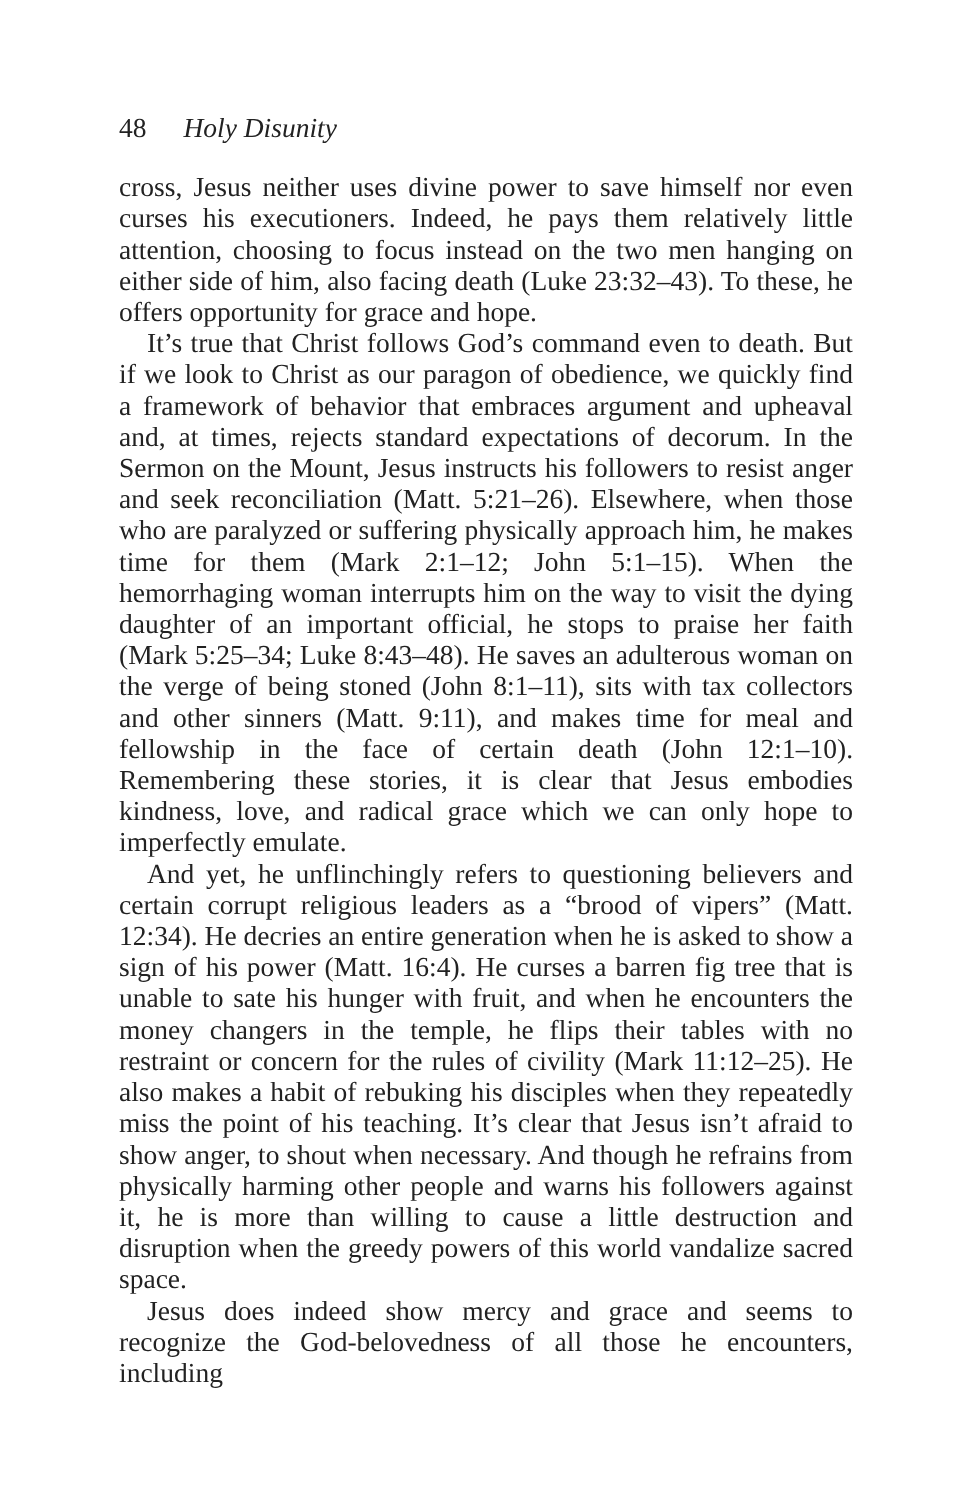48 Holy Disunity
cross, Jesus neither uses divine power to save himself nor even curses his executioners. Indeed, he pays them relatively little attention, choosing to focus instead on the two men hanging on either side of him, also facing death (Luke 23:32–43). To these, he offers opportunity for grace and hope.
It’s true that Christ follows God’s command even to death. But if we look to Christ as our paragon of obedience, we quickly find a framework of behavior that embraces argument and upheaval and, at times, rejects standard expectations of decorum. In the Sermon on the Mount, Jesus instructs his followers to resist anger and seek reconciliation (Matt. 5:21–26). Elsewhere, when those who are paralyzed or suffering physically approach him, he makes time for them (Mark 2:1–12; John 5:1–15). When the hemorrhaging woman interrupts him on the way to visit the dying daughter of an important official, he stops to praise her faith (Mark 5:25–34; Luke 8:43–48). He saves an adulterous woman on the verge of being stoned (John 8:1–11), sits with tax collectors and other sinners (Matt. 9:11), and makes time for meal and fellowship in the face of certain death (John 12:1–10). Remembering these stories, it is clear that Jesus embodies kindness, love, and radical grace which we can only hope to imperfectly emulate.
And yet, he unflinchingly refers to questioning believers and certain corrupt religious leaders as a “brood of vipers” (Matt. 12:34). He decries an entire generation when he is asked to show a sign of his power (Matt. 16:4). He curses a barren fig tree that is unable to sate his hunger with fruit, and when he encounters the money changers in the temple, he flips their tables with no restraint or concern for the rules of civility (Mark 11:12–25). He also makes a habit of rebuking his disciples when they repeatedly miss the point of his teaching. It’s clear that Jesus isn’t afraid to show anger, to shout when necessary. And though he refrains from physically harming other people and warns his followers against it, he is more than willing to cause a little destruction and disruption when the greedy powers of this world vandalize sacred space.
Jesus does indeed show mercy and grace and seems to recognize the God-belovedness of all those he encounters, including